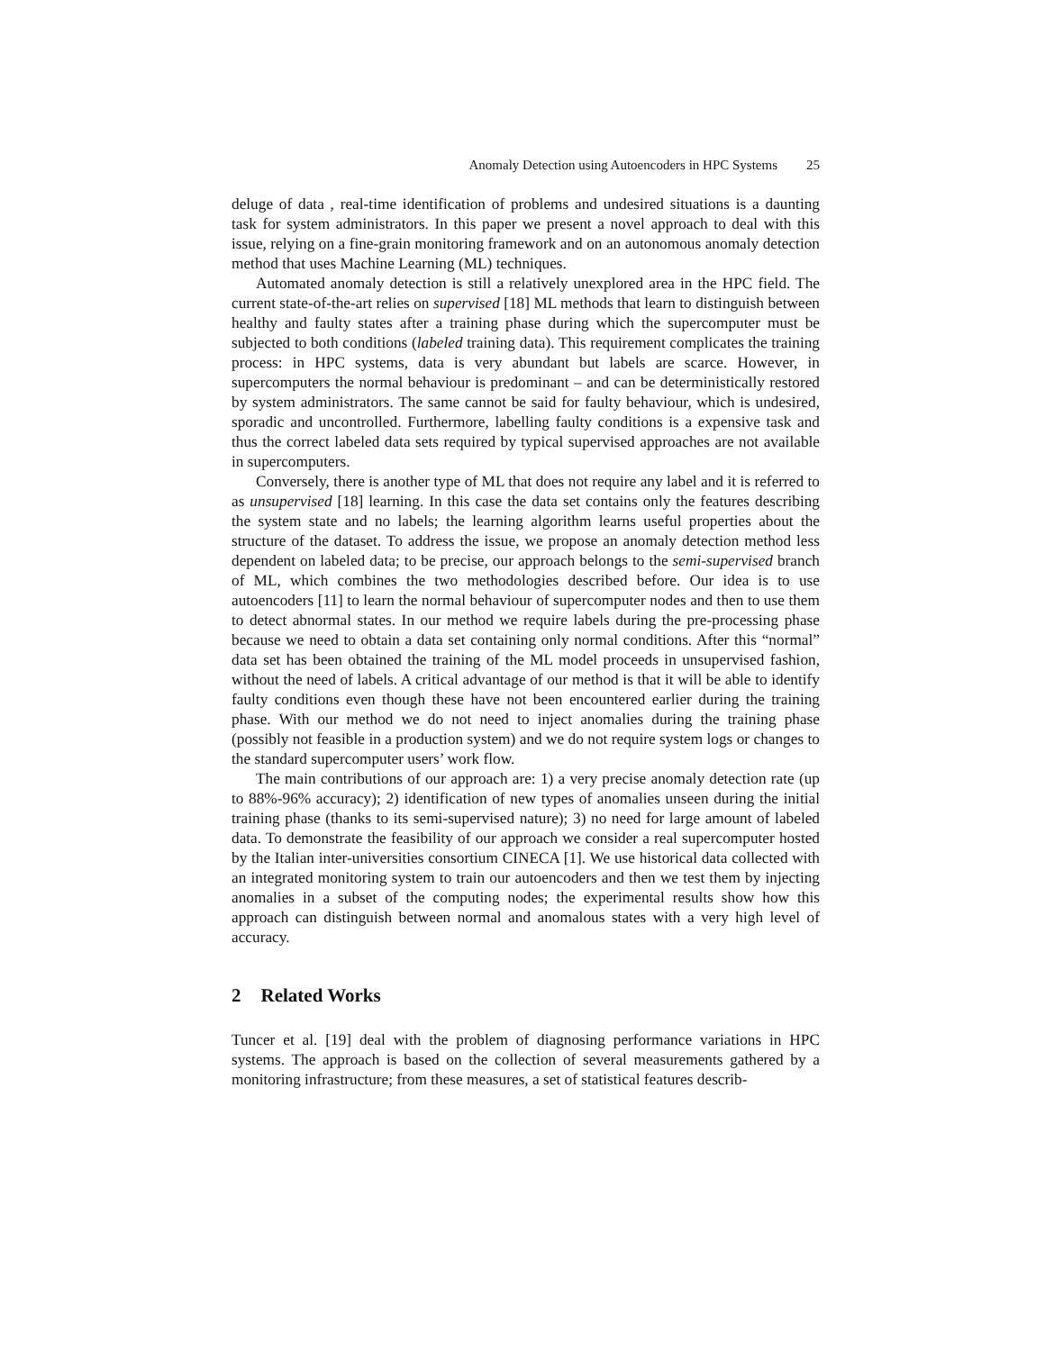Anomaly Detection using Autoencoders in HPC Systems 25
deluge of data , real-time identification of problems and undesired situations is a daunting task for system administrators. In this paper we present a novel approach to deal with this issue, relying on a fine-grain monitoring framework and on an autonomous anomaly detection method that uses Machine Learning (ML) techniques.
Automated anomaly detection is still a relatively unexplored area in the HPC field. The current state-of-the-art relies on supervised [18] ML methods that learn to distinguish between healthy and faulty states after a training phase during which the supercomputer must be subjected to both conditions (labeled training data). This requirement complicates the training process: in HPC systems, data is very abundant but labels are scarce. However, in supercomputers the normal behaviour is predominant – and can be deterministically restored by system administrators. The same cannot be said for faulty behaviour, which is undesired, sporadic and uncontrolled. Furthermore, labelling faulty conditions is a expensive task and thus the correct labeled data sets required by typical supervised approaches are not available in supercomputers.
Conversely, there is another type of ML that does not require any label and it is referred to as unsupervised [18] learning. In this case the data set contains only the features describing the system state and no labels; the learning algorithm learns useful properties about the structure of the dataset. To address the issue, we propose an anomaly detection method less dependent on labeled data; to be precise, our approach belongs to the semi-supervised branch of ML, which combines the two methodologies described before. Our idea is to use autoencoders [11] to learn the normal behaviour of supercomputer nodes and then to use them to detect abnormal states. In our method we require labels during the pre-processing phase because we need to obtain a data set containing only normal conditions. After this “normal” data set has been obtained the training of the ML model proceeds in unsupervised fashion, without the need of labels. A critical advantage of our method is that it will be able to identify faulty conditions even though these have not been encountered earlier during the training phase. With our method we do not need to inject anomalies during the training phase (possibly not feasible in a production system) and we do not require system logs or changes to the standard supercomputer users’ work flow.
The main contributions of our approach are: 1) a very precise anomaly detection rate (up to 88%-96% accuracy); 2) identification of new types of anomalies unseen during the initial training phase (thanks to its semi-supervised nature); 3) no need for large amount of labeled data. To demonstrate the feasibility of our approach we consider a real supercomputer hosted by the Italian inter-universities consortium CINECA [1]. We use historical data collected with an integrated monitoring system to train our autoencoders and then we test them by injecting anomalies in a subset of the computing nodes; the experimental results show how this approach can distinguish between normal and anomalous states with a very high level of accuracy.
2 Related Works
Tuncer et al. [19] deal with the problem of diagnosing performance variations in HPC systems. The approach is based on the collection of several measurements gathered by a monitoring infrastructure; from these measures, a set of statistical features describ-